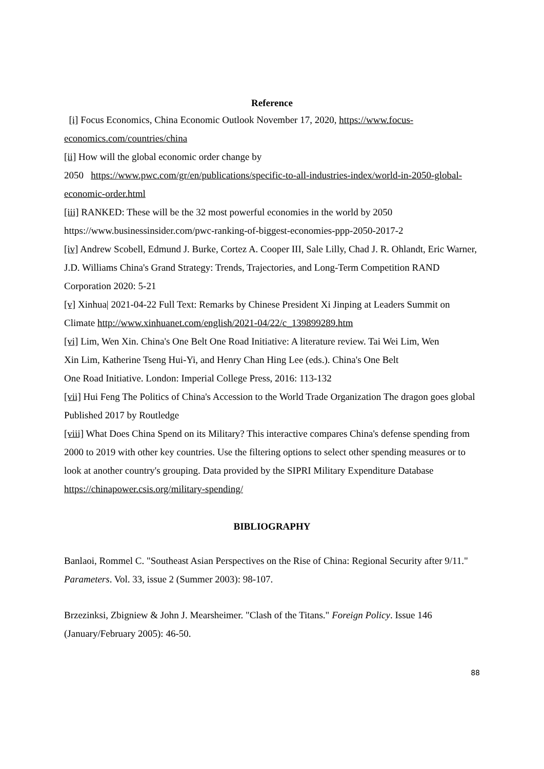Reference
[i] Focus Economics, China Economic Outlook November 17, 2020, https://www.focus-economics.com/countries/china
[ii] How will the global economic order change by
2050 https://www.pwc.com/gr/en/publications/specific-to-all-industries-index/world-in-2050-global-economic-order.html
[iii] RANKED: These will be the 32 most powerful economies in the world by 2050
https://www.businessinsider.com/pwc-ranking-of-biggest-economies-ppp-2050-2017-2
[iv] Andrew Scobell, Edmund J. Burke, Cortez A. Cooper III, Sale Lilly, Chad J. R. Ohlandt, Eric Warner, J.D. Williams China's Grand Strategy: Trends, Trajectories, and Long-Term Competition RAND Corporation 2020: 5-21
[v] Xinhua| 2021-04-22 Full Text: Remarks by Chinese President Xi Jinping at Leaders Summit on Climate http://www.xinhuanet.com/english/2021-04/22/c_139899289.htm
[vi] Lim, Wen Xin. China's One Belt One Road Initiative: A literature review. Tai Wei Lim, Wen
Xin Lim, Katherine Tseng Hui-Yi, and Henry Chan Hing Lee (eds.). China's One Belt
One Road Initiative. London: Imperial College Press, 2016: 113-132
[vii] Hui Feng The Politics of China's Accession to the World Trade Organization The dragon goes global Published 2017 by Routledge
[viii] What Does China Spend on its Military? This interactive compares China's defense spending from 2000 to 2019 with other key countries. Use the filtering options to select other spending measures or to look at another country's grouping. Data provided by the SIPRI Military Expenditure Database https://chinapower.csis.org/military-spending/
BIBLIOGRAPHY
Banlaoi, Rommel C. "Southeast Asian Perspectives on the Rise of China: Regional Security after 9/11." Parameters. Vol. 33, issue 2 (Summer 2003): 98-107.
Brzezinksi, Zbigniew & John J. Mearsheimer. "Clash of the Titans." Foreign Policy. Issue 146 (January/February 2005): 46-50.
88